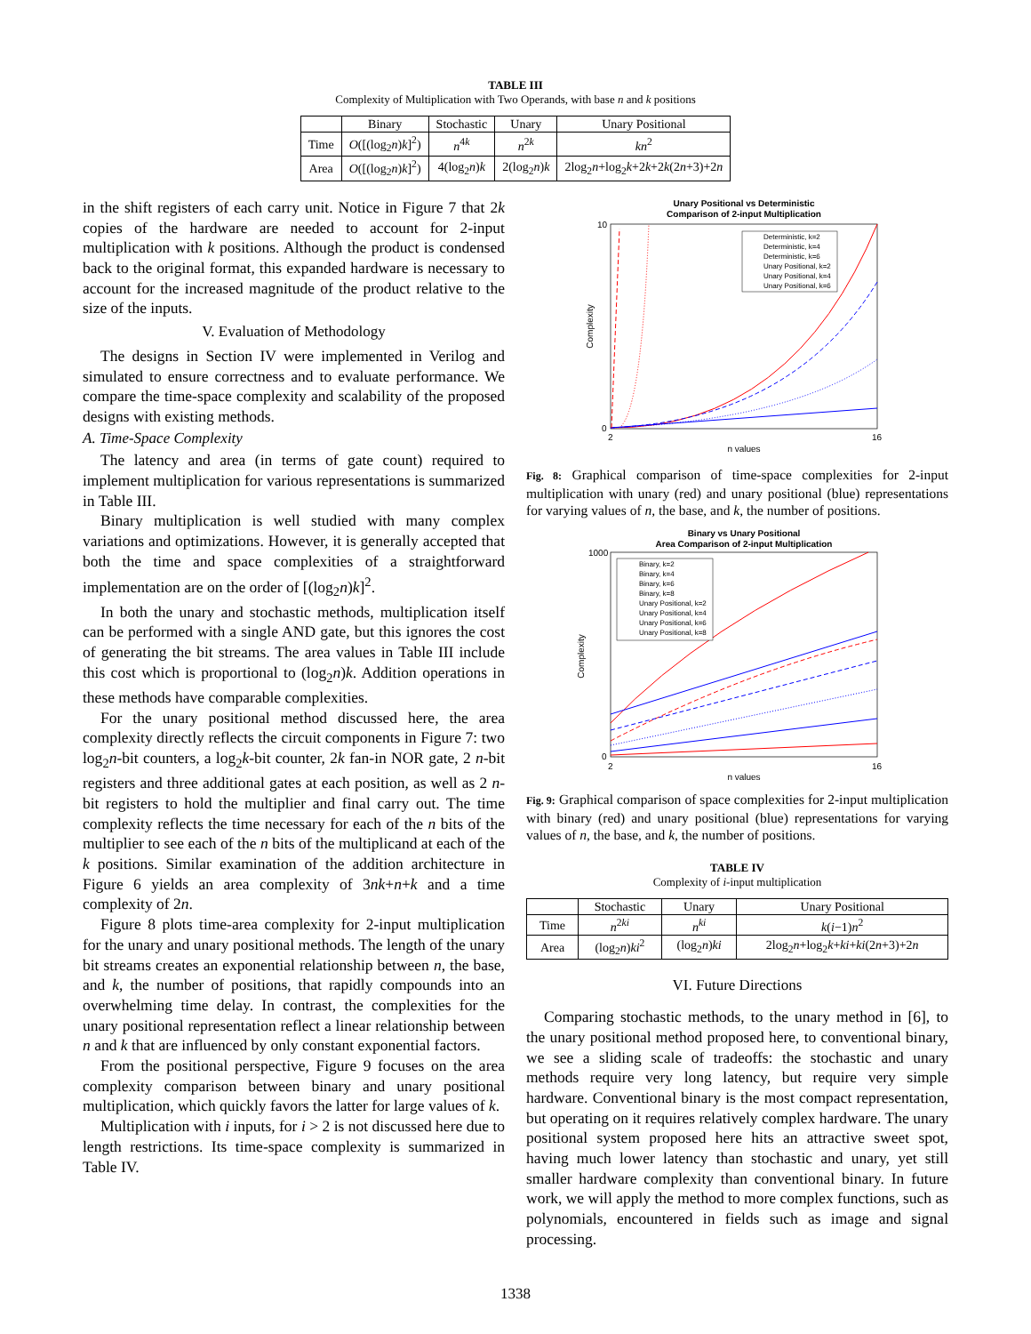TABLE III
Complexity of Multiplication with Two Operands, with base n and k positions
| | Binary | Stochastic | Unary | Unary Positional |
| --- | --- | --- | --- | --- |
| Time | O ([(log<sub>2</sub> n ) k ]<sup>2</sup>) | n<sup>4k</sup> | n<sup>2k</sup> | kn<sup>2</sup> |
| Area | O ([(log<sub>2</sub> n ) k ]<sup>2</sup>) | 4(log<sub>2</sub> n ) k | 2(log<sub>2</sub> n ) k | 2log<sub>2</sub> n +log<sub>2</sub> k +2 k +2 k (2 n +3)+2 n |
in the shift registers of each carry unit. Notice in Figure 7 that 2k copies of the hardware are needed to account for 2-input multiplication with k positions. Although the product is condensed back to the original format, this expanded hardware is necessary to account for the increased magnitude of the product relative to the size of the inputs.
V. Evaluation of Methodology
The designs in Section IV were implemented in Verilog and simulated to ensure correctness and to evaluate performance. We compare the time-space complexity and scalability of the proposed designs with existing methods.
A. Time-Space Complexity
The latency and area (in terms of gate count) required to implement multiplication for various representations is summarized in Table III.
Binary multiplication is well studied with many complex variations and optimizations. However, it is generally accepted that both the time and space complexities of a straightforward implementation are on the order of [(log<sub>2</sub>n)k]<sup>2</sup>.
In both the unary and stochastic methods, multiplication itself can be performed with a single AND gate, but this ignores the cost of generating the bit streams. The area values in Table III include this cost which is proportional to (log<sub>2</sub>n)k. Addition operations in these methods have comparable complexities.
For the unary positional method discussed here, the area complexity directly reflects the circuit components in Figure 7: two log<sub>2</sub>n-bit counters, a log<sub>2</sub>k-bit counter, 2k fan-in NOR gate, 2 n-bit registers and three additional gates at each position, as well as 2 n-bit registers to hold the multiplier and final carry out. The time complexity reflects the time necessary for each of the n bits of the multiplier to see each of the n bits of the multiplicand at each of the k positions. Similar examination of the addition architecture in Figure 6 yields an area complexity of 3nk+n+k and a time complexity of 2n.
Figure 8 plots time-area complexity for 2-input multiplication for the unary and unary positional methods. The length of the unary bit streams creates an exponential relationship between n, the base, and k, the number of positions, that rapidly compounds into an overwhelming time delay. In contrast, the complexities for the unary positional representation reflect a linear relationship between n and k that are influenced by only constant exponential factors.
From the positional perspective, Figure 9 focuses on the area complexity comparison between binary and unary positional multiplication, which quickly favors the latter for large values of k.
Multiplication with i inputs, for i > 2 is not discussed here due to length restrictions. Its time-space complexity is summarized in Table IV.
Unary Positional vs Deterministic
Comparison of 2-input Multiplication
10
0
2
16
n values
Complexity
Deterministic, k=2
Deterministic, k=4
Deterministic, k=6
Unary Positional, k=2
Unary Positional, k=4
Unary Positional, k=6
Fig. 8: Graphical comparison of time-space complexities for 2-input multiplication with unary (red) and unary positional (blue) representations for varying values of n, the base, and k, the number of positions.
Binary vs Unary Positional
Area Comparison of 2-input Multiplication
1000
0
2
16
n values
Complexity
Binary, k=2
Binary, k=4
Binary, k=6
Binary, k=8
Unary Positional, k=2
Unary Positional, k=4
Unary Positional, k=6
Unary Positional, k=8
Fig. 9: Graphical comparison of space complexities for 2-input multiplication with binary (red) and unary positional (blue) representations for varying values of n, the base, and k, the number of positions.
TABLE IV
Complexity of i-input multiplication
| | Stochastic | Unary | Unary Positional |
| --- | --- | --- | --- |
| Time | n<sup>2ki</sup> | n<sup>ki</sup> | k ( i −1) n<sup>2</sup> |
| Area | (log<sub>2</sub> n ) ki<sup>2</sup> | (log<sub>2</sub> n ) ki | 2log<sub>2</sub> n +log<sub>2</sub> k + ki + ki (2 n +3)+2 n |
VI. Future Directions
Comparing stochastic methods, to the unary method in [6], to the unary positional method proposed here, to conventional binary, we see a sliding scale of tradeoffs: the stochastic and unary methods require very long latency, but require very simple hardware. Conventional binary is the most compact representation, but operating on it requires relatively complex hardware. The unary positional system proposed here hits an attractive sweet spot, having much lower latency than stochastic and unary, yet still smaller hardware complexity than conventional binary. In future work, we will apply the method to more complex functions, such as polynomials, encountered in fields such as image and signal processing.
1338